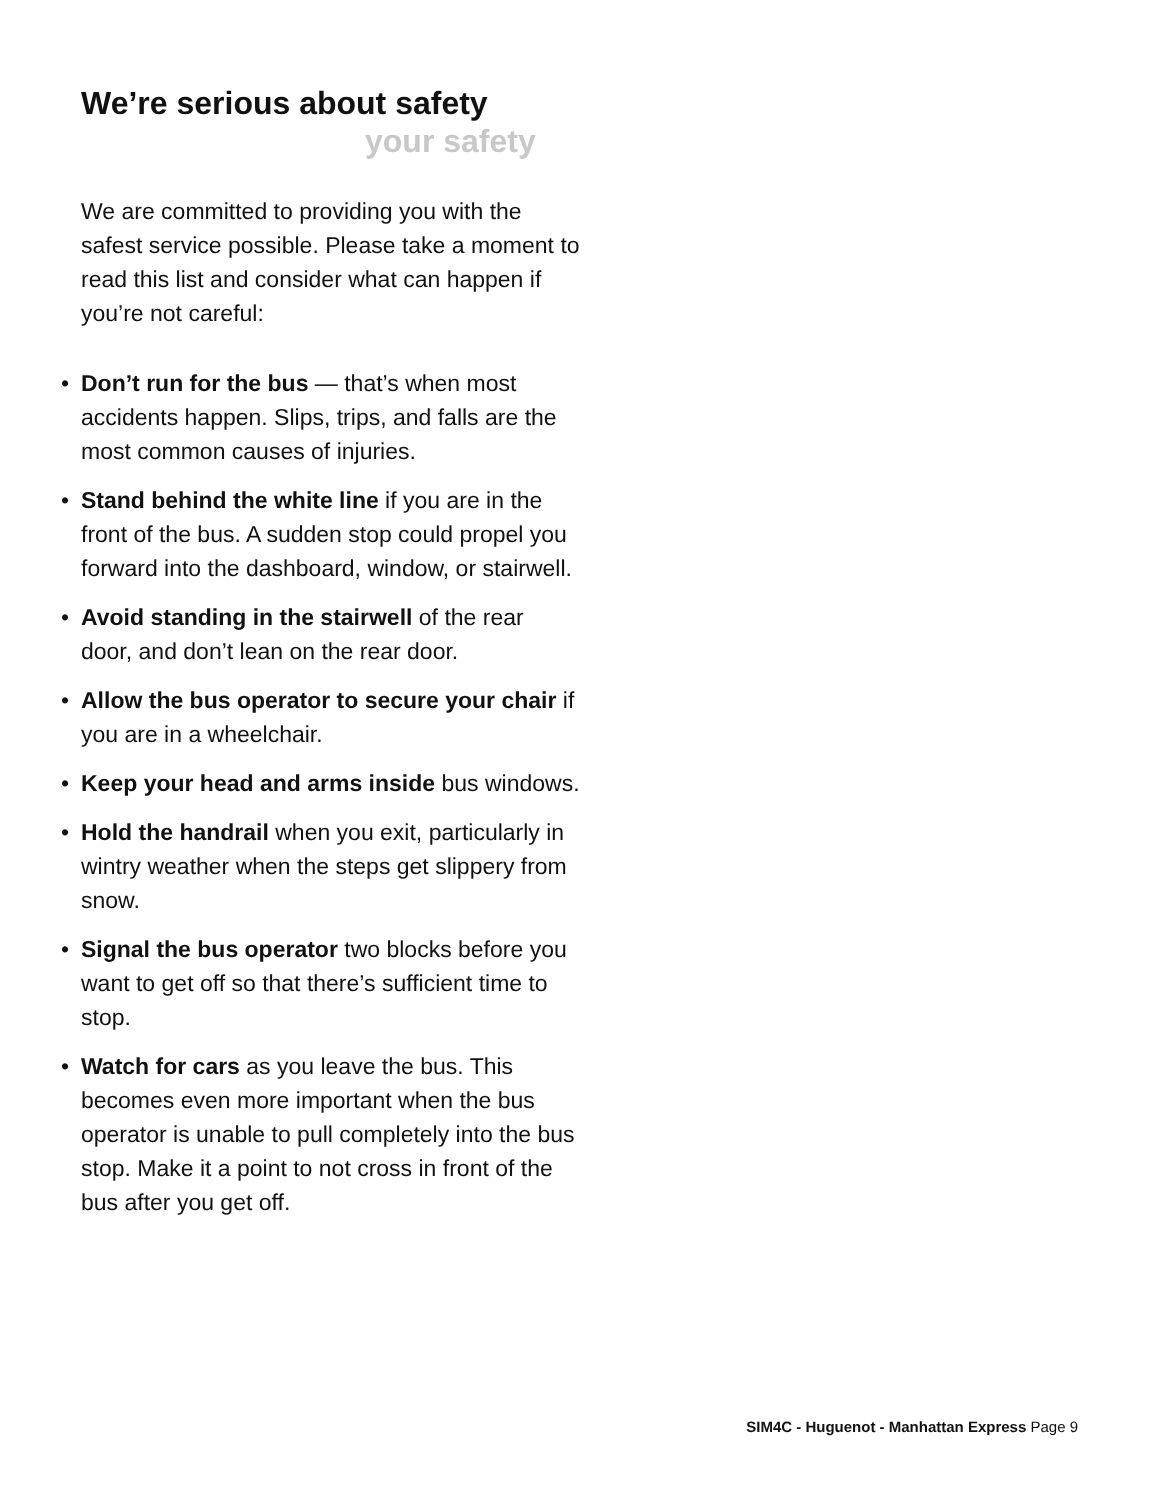We’re serious about safety
your safety
We are committed to providing you with the safest service possible. Please take a moment to read this list and consider what can happen if you’re not careful:
• Don’t run for the bus — that’s when most accidents happen. Slips, trips, and falls are the most common causes of injuries.
• Stand behind the white line if you are in the front of the bus. A sudden stop could propel you forward into the dashboard, window, or stairwell.
• Avoid standing in the stairwell of the rear door, and don’t lean on the rear door.
• Allow the bus operator to secure your chair if you are in a wheelchair.
• Keep your head and arms inside bus windows.
• Hold the handrail when you exit, particularly in wintry weather when the steps get slippery from snow.
• Signal the bus operator two blocks before you want to get off so that there’s sufficient time to stop.
• Watch for cars as you leave the bus. This becomes even more important when the bus operator is unable to pull completely into the bus stop. Make it a point to not cross in front of the bus after you get off.
SIM4C - Huguenot - Manhattan Express Page 9